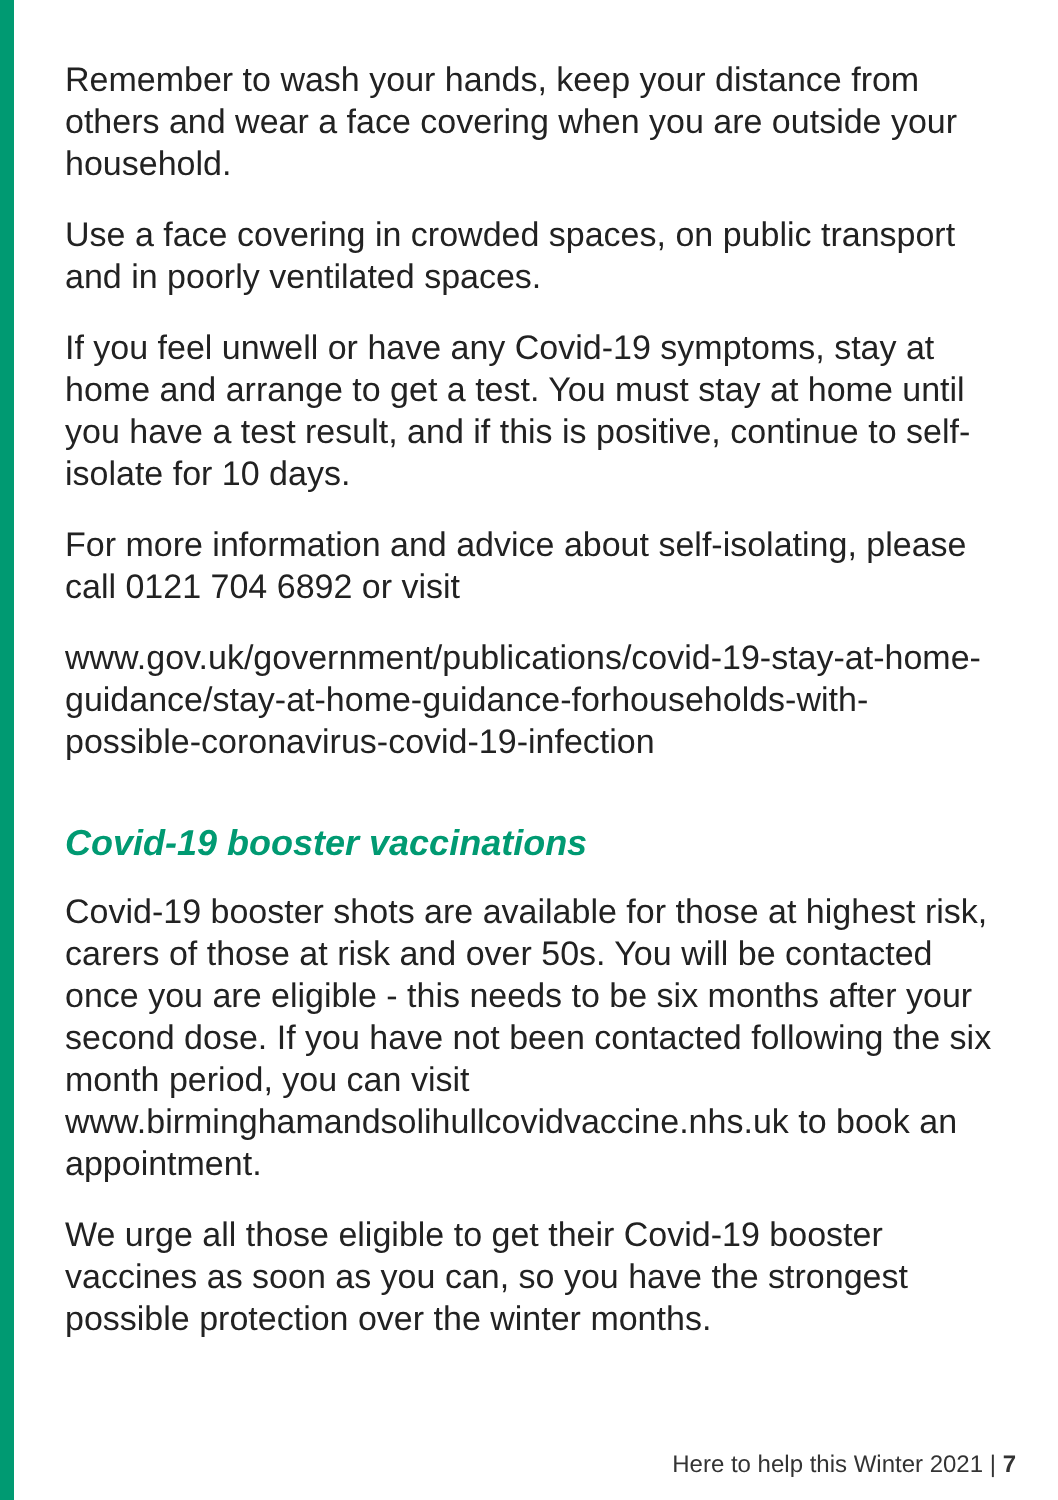Remember to wash your hands, keep your distance from others and wear a face covering when you are outside your household.
Use a face covering in crowded spaces, on public transport and in poorly ventilated spaces.
If you feel unwell or have any Covid-19 symptoms, stay at home and arrange to get a test. You must stay at home until you have a test result, and if this is positive, continue to self-isolate for 10 days.
For more information and advice about self-isolating, please call 0121 704 6892 or visit
www.gov.uk/government/publications/covid-19-stay-at-home-guidance/stay-at-home-guidance-forhouseholds-with-possible-coronavirus-covid-19-infection
Covid-19 booster vaccinations
Covid-19 booster shots are available for those at highest risk, carers of those at risk and over 50s. You will be contacted once you are eligible - this needs to be six months after your second dose. If you have not been contacted following the six month period, you can visit www.birminghamandsolihullcovidvaccine.nhs.uk to book an appointment.
We urge all those eligible to get their Covid-19 booster vaccines as soon as you can, so you have the strongest possible protection over the winter months.
Here to help this Winter 2021 | 7